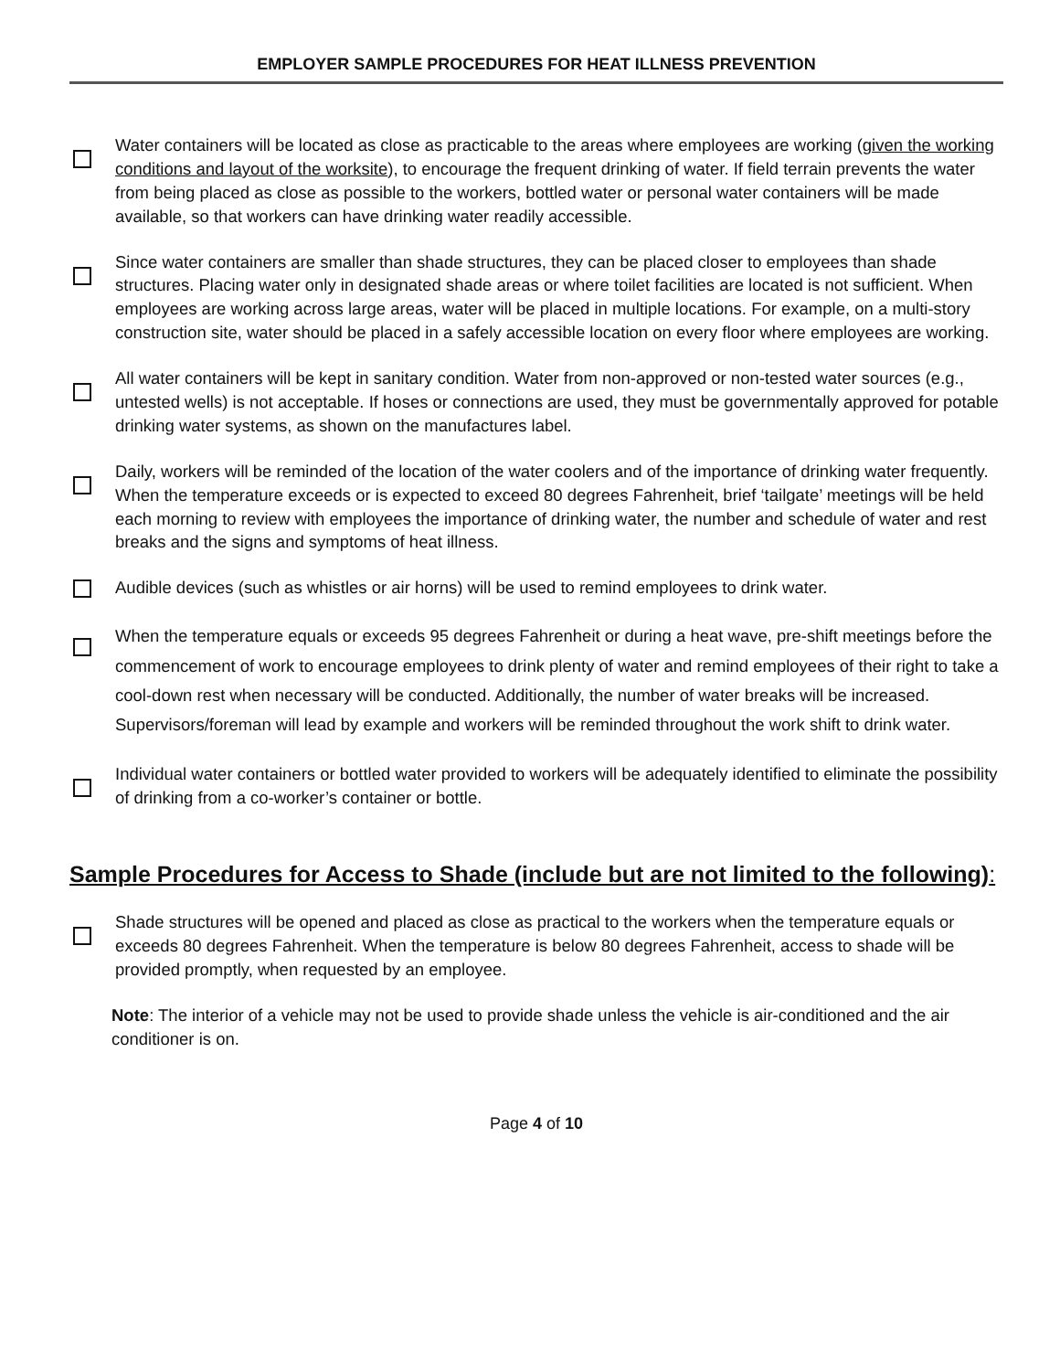EMPLOYER SAMPLE PROCEDURES FOR HEAT ILLNESS PREVENTION
Water containers will be located as close as practicable to the areas where employees are working (given the working conditions and layout of the worksite), to encourage the frequent drinking of water. If field terrain prevents the water from being placed as close as possible to the workers, bottled water or personal water containers will be made available, so that workers can have drinking water readily accessible.
Since water containers are smaller than shade structures, they can be placed closer to employees than shade structures. Placing water only in designated shade areas or where toilet facilities are located is not sufficient. When employees are working across large areas, water will be placed in multiple locations. For example, on a multi-story construction site, water should be placed in a safely accessible location on every floor where employees are working.
All water containers will be kept in sanitary condition. Water from non-approved or non-tested water sources (e.g., untested wells) is not acceptable. If hoses or connections are used, they must be governmentally approved for potable drinking water systems, as shown on the manufactures label.
Daily, workers will be reminded of the location of the water coolers and of the importance of drinking water frequently. When the temperature exceeds or is expected to exceed 80 degrees Fahrenheit, brief ‘tailgate’ meetings will be held each morning to review with employees the importance of drinking water, the number and schedule of water and rest breaks and the signs and symptoms of heat illness.
Audible devices (such as whistles or air horns) will be used to remind employees to drink water.
When the temperature equals or exceeds 95 degrees Fahrenheit or during a heat wave, pre-shift meetings before the commencement of work to encourage employees to drink plenty of water and remind employees of their right to take a cool-down rest when necessary will be conducted. Additionally, the number of water breaks will be increased. Supervisors/foreman will lead by example and workers will be reminded throughout the work shift to drink water.
Individual water containers or bottled water provided to workers will be adequately identified to eliminate the possibility of drinking from a co-worker’s container or bottle.
Sample Procedures for Access to Shade (include but are not limited to the following):
Shade structures will be opened and placed as close as practical to the workers when the temperature equals or exceeds 80 degrees Fahrenheit. When the temperature is below 80 degrees Fahrenheit, access to shade will be provided promptly, when requested by an employee.
Note: The interior of a vehicle may not be used to provide shade unless the vehicle is air-conditioned and the air conditioner is on.
Page 4 of 10